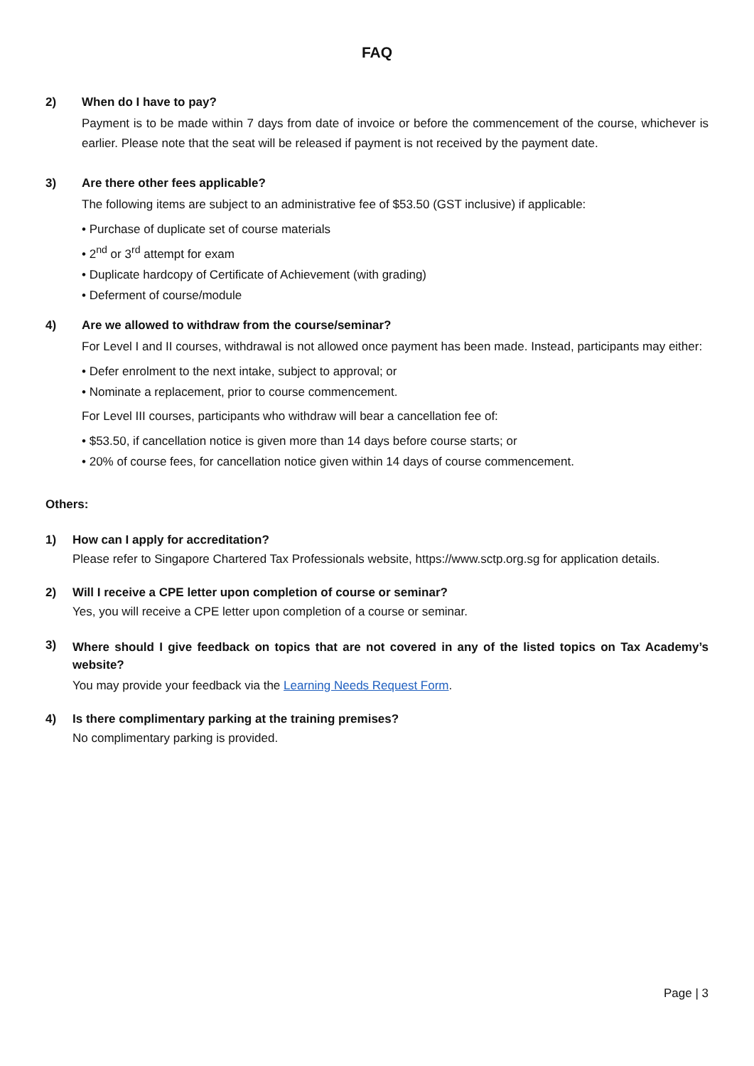FAQ
2) When do I have to pay?
Payment is to be made within 7 days from date of invoice or before the commencement of the course, whichever is earlier. Please note that the seat will be released if payment is not received by the payment date.
3) Are there other fees applicable?
The following items are subject to an administrative fee of $53.50 (GST inclusive) if applicable:
• Purchase of duplicate set of course materials
• 2<sup>nd</sup> or 3<sup>rd</sup> attempt for exam
• Duplicate hardcopy of Certificate of Achievement (with grading)
• Deferment of course/module
4) Are we allowed to withdraw from the course/seminar?
For Level I and II courses, withdrawal is not allowed once payment has been made. Instead, participants may either:
• Defer enrolment to the next intake, subject to approval; or
• Nominate a replacement, prior to course commencement.
For Level III courses, participants who withdraw will bear a cancellation fee of:
• $53.50, if cancellation notice is given more than 14 days before course starts; or
• 20% of course fees, for cancellation notice given within 14 days of course commencement.
Others:
1) How can I apply for accreditation?
Please refer to Singapore Chartered Tax Professionals website, https://www.sctp.org.sg for application details.
2) Will I receive a CPE letter upon completion of course or seminar?
Yes, you will receive a CPE letter upon completion of a course or seminar.
3)
Where should I give feedback on topics that are not covered in any of the listed topics on Tax Academy’s website?
You may provide your feedback via the Learning Needs Request Form.
4) Is there complimentary parking at the training premises?
No complimentary parking is provided.
Page | 3